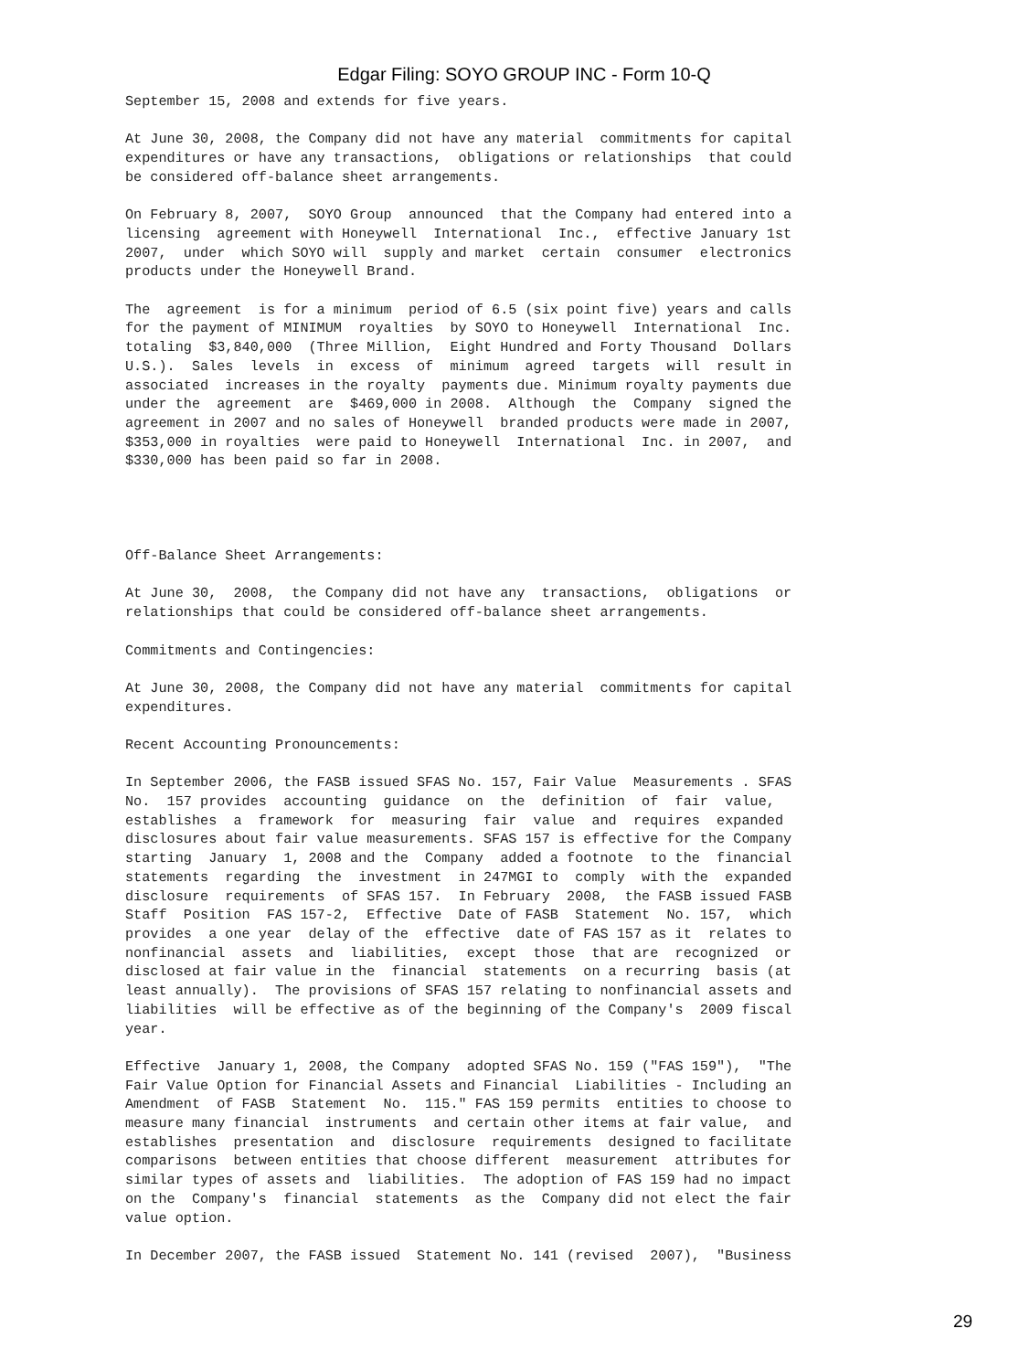Edgar Filing: SOYO GROUP INC - Form 10-Q
September 15, 2008 and extends for five years.
At June 30, 2008, the Company did not have any material commitments for capital expenditures or have any transactions, obligations or relationships that could be considered off-balance sheet arrangements.
On February 8, 2007, SOYO Group announced that the Company had entered into a licensing agreement with Honeywell International Inc., effective January 1st 2007, under which SOYO will supply and market certain consumer electronics products under the Honeywell Brand.
The agreement is for a minimum period of 6.5 (six point five) years and calls for the payment of MINIMUM royalties by SOYO to Honeywell International Inc. totaling $3,840,000 (Three Million, Eight Hundred and Forty Thousand Dollars U.S.). Sales levels in excess of minimum agreed targets will result in associated increases in the royalty payments due. Minimum royalty payments due under the agreement are $469,000 in 2008. Although the Company signed the agreement in 2007 and no sales of Honeywell branded products were made in 2007, $353,000 in royalties were paid to Honeywell International Inc. in 2007, and $330,000 has been paid so far in 2008.
Off-Balance Sheet Arrangements:
At June 30, 2008, the Company did not have any transactions, obligations or relationships that could be considered off-balance sheet arrangements.
Commitments and Contingencies:
At June 30, 2008, the Company did not have any material commitments for capital expenditures.
Recent Accounting Pronouncements:
In September 2006, the FASB issued SFAS No. 157, Fair Value Measurements . SFAS No. 157 provides accounting guidance on the definition of fair value, establishes a framework for measuring fair value and requires expanded disclosures about fair value measurements. SFAS 157 is effective for the Company starting January 1, 2008 and the Company added a footnote to the financial statements regarding the investment in 247MGI to comply with the expanded disclosure requirements of SFAS 157. In February 2008, the FASB issued FASB Staff Position FAS 157-2, Effective Date of FASB Statement No. 157, which provides a one year delay of the effective date of FAS 157 as it relates to nonfinancial assets and liabilities, except those that are recognized or disclosed at fair value in the financial statements on a recurring basis (at least annually). The provisions of SFAS 157 relating to nonfinancial assets and liabilities will be effective as of the beginning of the Company's 2009 fiscal year.
Effective January 1, 2008, the Company adopted SFAS No. 159 ("FAS 159"), "The Fair Value Option for Financial Assets and Financial Liabilities - Including an Amendment of FASB Statement No. 115." FAS 159 permits entities to choose to measure many financial instruments and certain other items at fair value, and establishes presentation and disclosure requirements designed to facilitate comparisons between entities that choose different measurement attributes for similar types of assets and liabilities. The adoption of FAS 159 had no impact on the Company's financial statements as the Company did not elect the fair value option.
In December 2007, the FASB issued Statement No. 141 (revised 2007), "Business
29